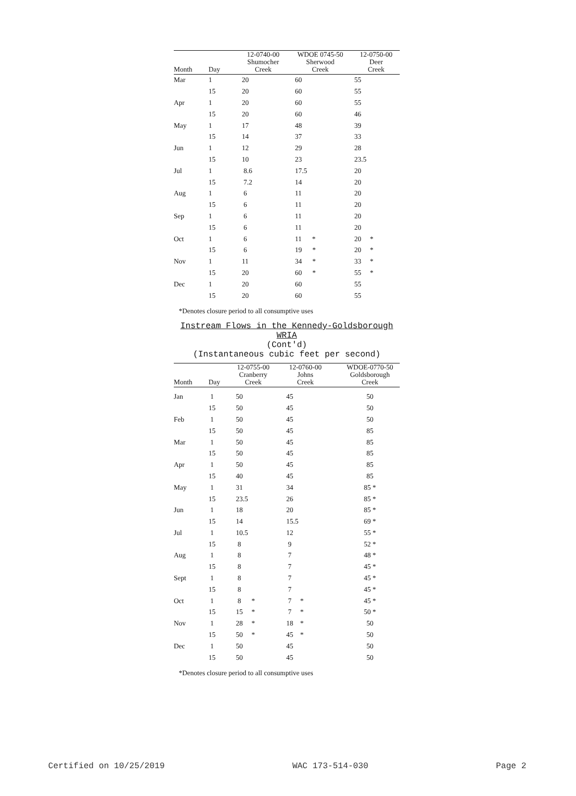| Month | Day | 12-0740-00 Shumocher Creek | WDOE 0745-50 Sherwood Creek | 12-0750-00 Deer Creek |
| --- | --- | --- | --- | --- |
| Mar | 1 | 20 | 60 | 55 |
| | 15 | 20 | 60 | 55 |
| Apr | 1 | 20 | 60 | 55 |
| | 15 | 20 | 60 | 46 |
| May | 1 | 17 | 48 | 39 |
| | 15 | 14 | 37 | 33 |
| Jun | 1 | 12 | 29 | 28 |
| | 15 | 10 | 23 | 23.5 |
| Jul | 1 | 8.6 | 17.5 | 20 |
| | 15 | 7.2 | 14 | 20 |
| Aug | 1 | 6 | 11 | 20 |
| | 15 | 6 | 11 | 20 |
| Sep | 1 | 6 | 11 | 20 |
| | 15 | 6 | 11 | 20 |
| Oct | 1 | 6 | 11 * | 20 * |
| | 15 | 6 | 19 * | 20 * |
| Nov | 1 | 11 | 34 * | 33 * |
| | 15 | 20 | 60 * | 55 * |
| Dec | 1 | 20 | 60 | 55 |
| | 15 | 20 | 60 | 55 |
*Denotes closure period to all consumptive uses
Instream Flows in the Kennedy-Goldsborough
WRIA
(Cont'd)
(Instantaneous cubic feet per second)
| Month | Day | 12-0755-00 Cranberry Creek | 12-0760-00 Johns Creek | WDOE-0770-50 Goldsborough Creek |
| --- | --- | --- | --- | --- |
| Jan | 1 | 50 | 45 | 50 |
| | 15 | 50 | 45 | 50 |
| Feb | 1 | 50 | 45 | 50 |
| | 15 | 50 | 45 | 85 |
| Mar | 1 | 50 | 45 | 85 |
| | 15 | 50 | 45 | 85 |
| Apr | 1 | 50 | 45 | 85 |
| | 15 | 40 | 45 | 85 |
| May | 1 | 31 | 34 | 85 * |
| | 15 | 23.5 | 26 | 85 * |
| Jun | 1 | 18 | 20 | 85 * |
| | 15 | 14 | 15.5 | 69 * |
| Jul | 1 | 10.5 | 12 | 55 * |
| | 15 | 8 | 9 | 52 * |
| Aug | 1 | 8 | 7 | 48 * |
| | 15 | 8 | 7 | 45 * |
| Sept | 1 | 8 | 7 | 45 * |
| | 15 | 8 | 7 | 45 * |
| Oct | 1 | 8 * | 7 * | 45 * |
| | 15 | 15 * | 7 * | 50 * |
| Nov | 1 | 28 * | 18 * | 50 |
| | 15 | 50 * | 45 * | 50 |
| Dec | 1 | 50 | 45 | 50 |
| | 15 | 50 | 45 | 50 |
*Denotes closure period to all consumptive uses
Certified on 10/25/2019 WAC 173-514-030 Page 2